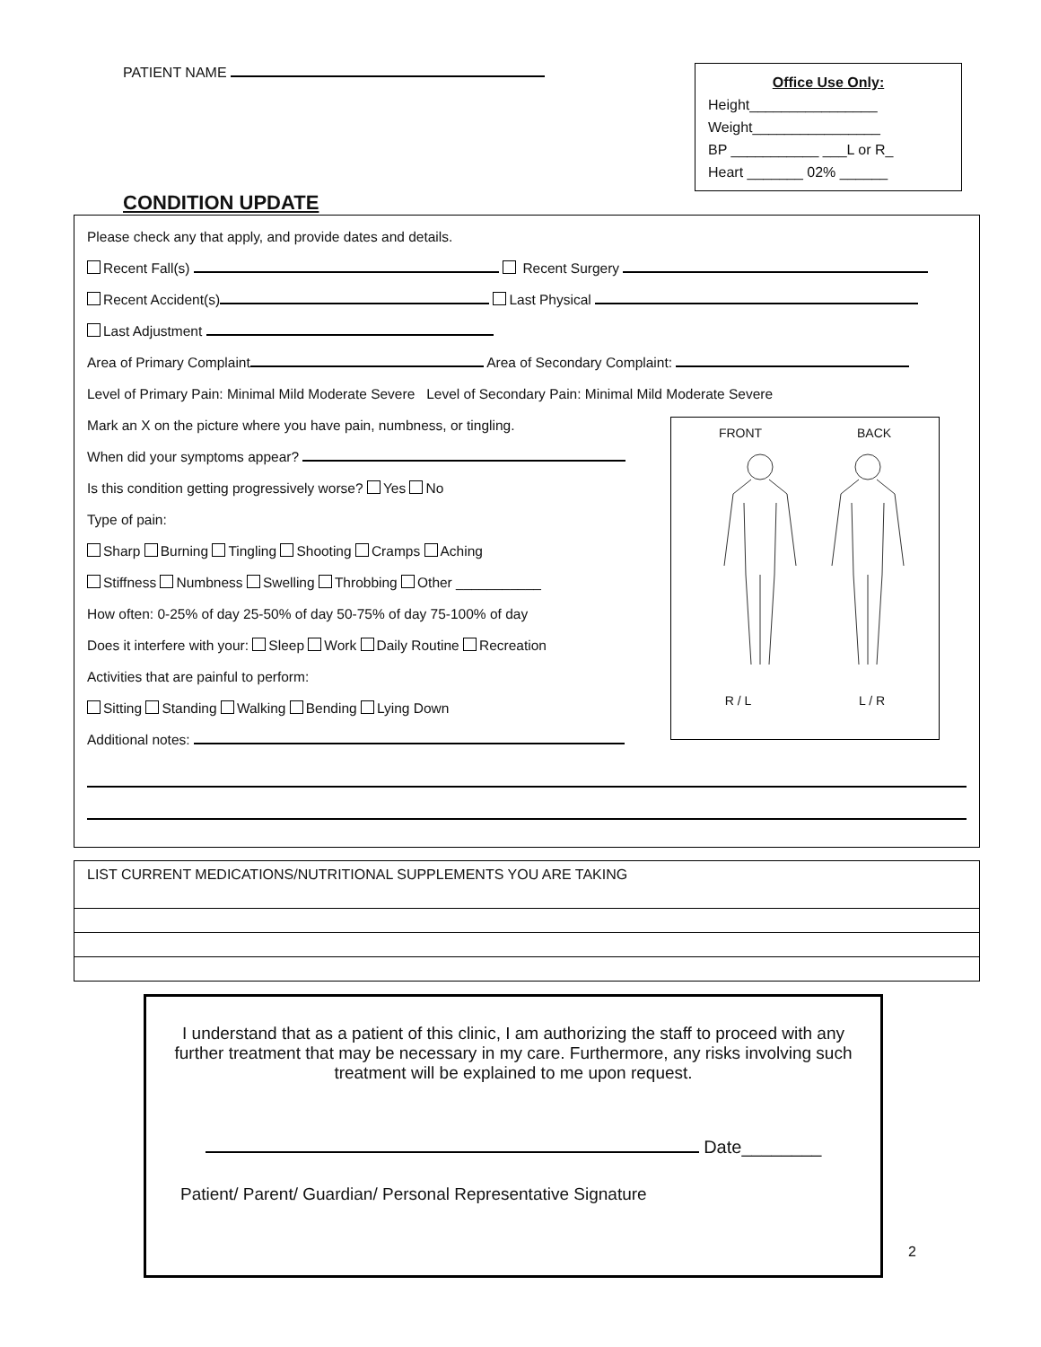PATIENT NAME
Office Use Only:
Height________________
Weight________________
BP ___________ ___L or R_
Heart _______ 02% ______
CONDITION UPDATE
Please check any that apply, and provide dates and details.
Recent Fall(s) Recent Surgery
Recent Accident(s) Last Physical
Last Adjustment
Area of Primary Complaint Area of Secondary Complaint:
Level of Primary Pain: Minimal Mild Moderate Severe Level of Secondary Pain: Minimal Mild Moderate Severe
Mark an X on the picture where you have pain, numbness, or tingling.
When did your symptoms appear?
Is this condition getting progressively worse? Yes No
Type of pain:
Sharp Burning Tingling Shooting Cramps Aching
Stiffness Numbness Swelling Throbbing Other ___________
How often: 0-25% of day 25-50% of day 50-75% of day 75-100% of day
Does it interfere with your: Sleep Work Daily Routine Recreation
Activities that are painful to perform:
Sitting Standing Walking Bending Lying Down
Additional notes:
FRONT BACK
R / L L / R
LIST CURRENT MEDICATIONS/NUTRITIONAL SUPPLEMENTS YOU ARE TAKING
I understand that as a patient of this clinic, I am authorizing the staff to proceed with any further treatment that may be necessary in my care. Furthermore, any risks involving such treatment will be explained to me upon request.
Date________
Patient/ Parent/ Guardian/ Personal Representative Signature
2